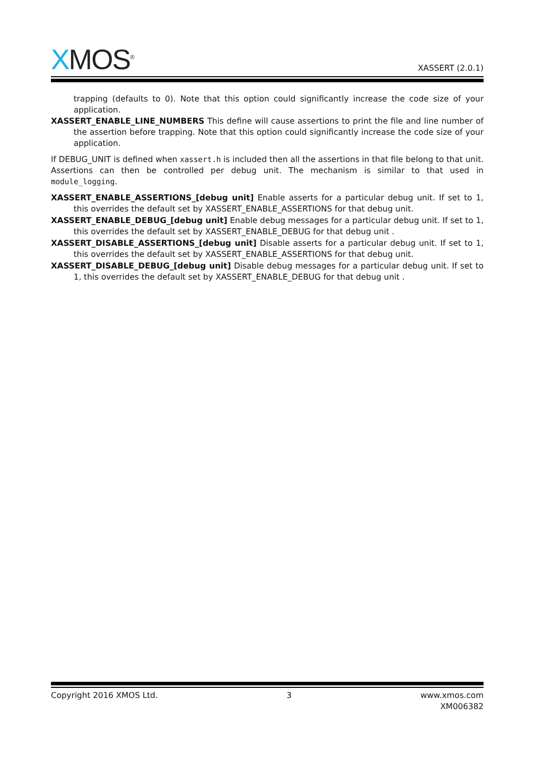XMOS<sup>®</sup>
XASSERT (2.0.1)
trapping (defaults to 0). Note that this option could significantly increase the code size of your application.
XASSERT_ENABLE_LINE_NUMBERS This define will cause assertions to print the file and line number of the assertion before trapping. Note that this option could significantly increase the code size of your application.
If DEBUG_UNIT is defined when xassert.h is included then all the assertions in that file belong to that unit. Assertions can then be controlled per debug unit. The mechanism is similar to that used in module_logging.
XASSERT_ENABLE_ASSERTIONS_[debug unit] Enable asserts for a particular debug unit. If set to 1, this overrides the default set by XASSERT_ENABLE_ASSERTIONS for that debug unit.
XASSERT_ENABLE_DEBUG_[debug unit] Enable debug messages for a particular debug unit. If set to 1, this overrides the default set by XASSERT_ENABLE_DEBUG for that debug unit .
XASSERT_DISABLE_ASSERTIONS_[debug unit] Disable asserts for a particular debug unit. If set to 1, this overrides the default set by XASSERT_ENABLE_ASSERTIONS for that debug unit.
XASSERT_DISABLE_DEBUG_[debug unit] Disable debug messages for a particular debug unit. If set to 1, this overrides the default set by XASSERT_ENABLE_DEBUG for that debug unit .
Copyright 2016 XMOS Ltd. 3 www.xmos.com
XM006382